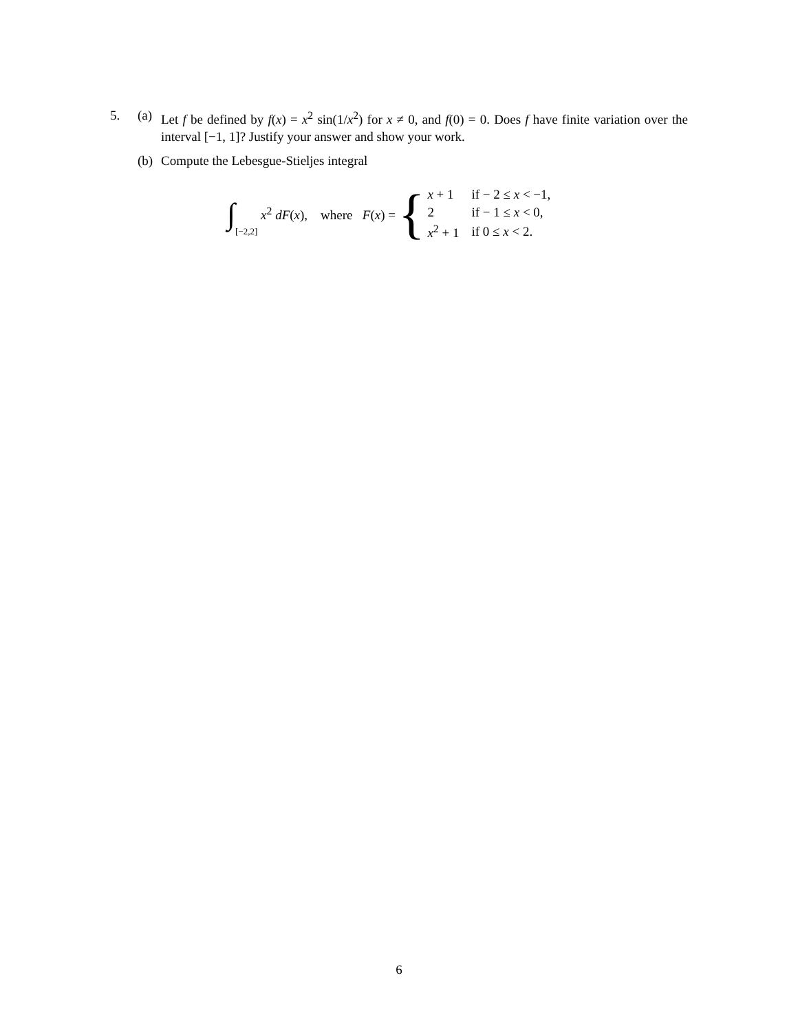5. (a)
Let f be defined by f(x) = x<sup>2</sup> sin(1/x<sup>2</sup>) for x ≠ 0, and f(0) = 0. Does f have finite variation over the interval [−1, 1]? Justify your answer and show your work.
(b)
Compute the Lebesgue-Stieljes integral
∫ [−2,2] x<sup>2</sup> dF(x), where F(x) = {
| x + 1 | if − 2 ≤ x < −1, |
| 2 | if − 1 ≤ x < 0, |
| x<sup>2</sup> + 1 | if 0 ≤ x < 2. |
6